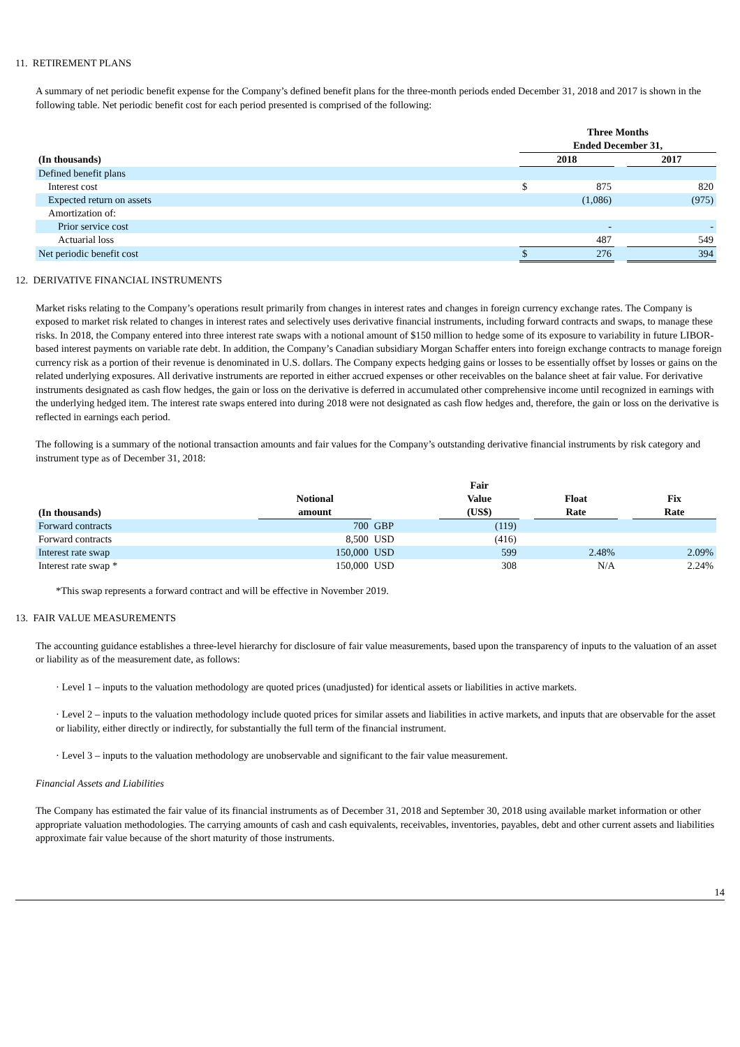11. RETIREMENT PLANS
A summary of net periodic benefit expense for the Company’s defined benefit plans for the three-month periods ended December 31, 2018 and 2017 is shown in the following table. Net periodic benefit cost for each period presented is comprised of the following:
| | Three Months Ended December 31, | | | |
| --- | --- | --- | --- | --- |
| (In thousands) | 2018 | | | 2017 |
| Defined benefit plans | | | | |
| Interest cost | $ | 875 | | 820 |
| Expected return on assets | | (1,086) | | (975) |
| Amortization of: | | | | |
| Prior service cost | | - | | - |
| Actuarial loss | | 487 | | 549 |
| Net periodic benefit cost | $ | 276 | | 394 |
12. DERIVATIVE FINANCIAL INSTRUMENTS
Market risks relating to the Company’s operations result primarily from changes in interest rates and changes in foreign currency exchange rates. The Company is exposed to market risk related to changes in interest rates and selectively uses derivative financial instruments, including forward contracts and swaps, to manage these risks. In 2018, the Company entered into three interest rate swaps with a notional amount of $150 million to hedge some of its exposure to variability in future LIBOR-based interest payments on variable rate debt. In addition, the Company’s Canadian subsidiary Morgan Schaffer enters into foreign exchange contracts to manage foreign currency risk as a portion of their revenue is denominated in U.S. dollars. The Company expects hedging gains or losses to be essentially offset by losses or gains on the related underlying exposures. All derivative instruments are reported in either accrued expenses or other receivables on the balance sheet at fair value. For derivative instruments designated as cash flow hedges, the gain or loss on the derivative is deferred in accumulated other comprehensive income until recognized in earnings with the underlying hedged item. The interest rate swaps entered into during 2018 were not designated as cash flow hedges and, therefore, the gain or loss on the derivative is reflected in earnings each period.
The following is a summary of the notional transaction amounts and fair values for the Company’s outstanding derivative financial instruments by risk category and instrument type as of December 31, 2018:
| (In thousands) | Notional amount | | Fair Value (US$) | | Float Rate | | Fix Rate |
| --- | --- | --- | --- | --- | --- | --- | --- |
| Forward contracts | 700 | GBP | (119) | | | | |
| Forward contracts | 8,500 | USD | (416) | | | | |
| Interest rate swap | 150,000 | USD | 599 | | 2.48% | | 2.09% |
| Interest rate swap * | 150,000 | USD | 308 | | N/A | | 2.24% |
*This swap represents a forward contract and will be effective in November 2019.
13. FAIR VALUE MEASUREMENTS
The accounting guidance establishes a three-level hierarchy for disclosure of fair value measurements, based upon the transparency of inputs to the valuation of an asset or liability as of the measurement date, as follows:
· Level 1 – inputs to the valuation methodology are quoted prices (unadjusted) for identical assets or liabilities in active markets.
· Level 2 – inputs to the valuation methodology include quoted prices for similar assets and liabilities in active markets, and inputs that are observable for the asset or liability, either directly or indirectly, for substantially the full term of the financial instrument.
· Level 3 – inputs to the valuation methodology are unobservable and significant to the fair value measurement.
Financial Assets and Liabilities
The Company has estimated the fair value of its financial instruments as of December 31, 2018 and September 30, 2018 using available market information or other appropriate valuation methodologies. The carrying amounts of cash and cash equivalents, receivables, inventories, payables, debt and other current assets and liabilities approximate fair value because of the short maturity of those instruments.
14